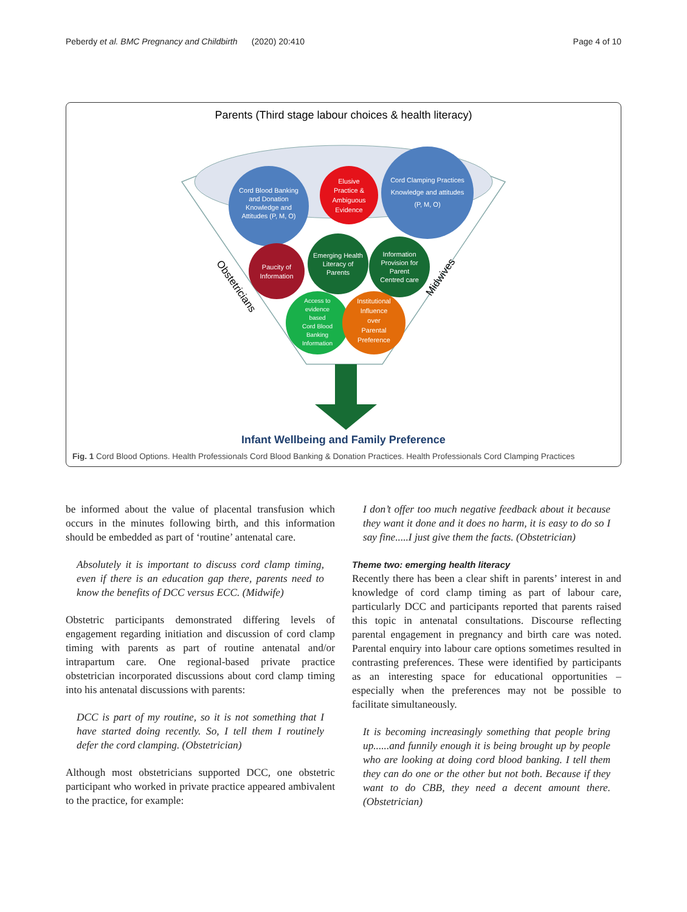Peberdy et al. BMC Pregnancy and Childbirth (2020) 20:410 Page 4 of 10
Parents (Third stage labour choices & health literacy)
Cord Blood Banking
and Donation
Knowledge and
Attitudes (P, M, O)
Elusive
Practice &
Ambiguous
Evidence
Cord Clamping Practices
Knowledge and attitudes
(P, M, O)
Paucity of
Information
Emerging Health
Literacy of
Parents
Information
Provision for
Parent
Centred care
Access to
evidence
based
Cord Blood
Banking
Information
Institutional
Influence
over
Parental
Preference
Obstetricians
Midwives
Infant Wellbeing and Family Preference
Fig. 1 Cord Blood Options. Health Professionals Cord Blood Banking & Donation Practices. Health Professionals Cord Clamping Practices
be informed about the value of placental transfusion which occurs in the minutes following birth, and this information should be embedded as part of ‘routine’ antenatal care.
Absolutely it is important to discuss cord clamp timing, even if there is an education gap there, parents need to know the benefits of DCC versus ECC. (Midwife)
Obstetric participants demonstrated differing levels of engagement regarding initiation and discussion of cord clamp timing with parents as part of routine antenatal and/or intrapartum care. One regional-based private practice obstetrician incorporated discussions about cord clamp timing into his antenatal discussions with parents:
DCC is part of my routine, so it is not something that I have started doing recently. So, I tell them I routinely defer the cord clamping. (Obstetrician)
Although most obstetricians supported DCC, one obstetric participant who worked in private practice appeared ambivalent to the practice, for example:
I don’t offer too much negative feedback about it because they want it done and it does no harm, it is easy to do so I say fine.....I just give them the facts. (Obstetrician)
Theme two: emerging health literacy
Recently there has been a clear shift in parents’ interest in and knowledge of cord clamp timing as part of labour care, particularly DCC and participants reported that parents raised this topic in antenatal consultations. Discourse reflecting parental engagement in pregnancy and birth care was noted. Parental enquiry into labour care options sometimes resulted in contrasting preferences. These were identified by participants as an interesting space for educational opportunities – especially when the preferences may not be possible to facilitate simultaneously.
It is becoming increasingly something that people bring up......and funnily enough it is being brought up by people who are looking at doing cord blood banking. I tell them they can do one or the other but not both. Because if they want to do CBB, they need a decent amount there. (Obstetrician)